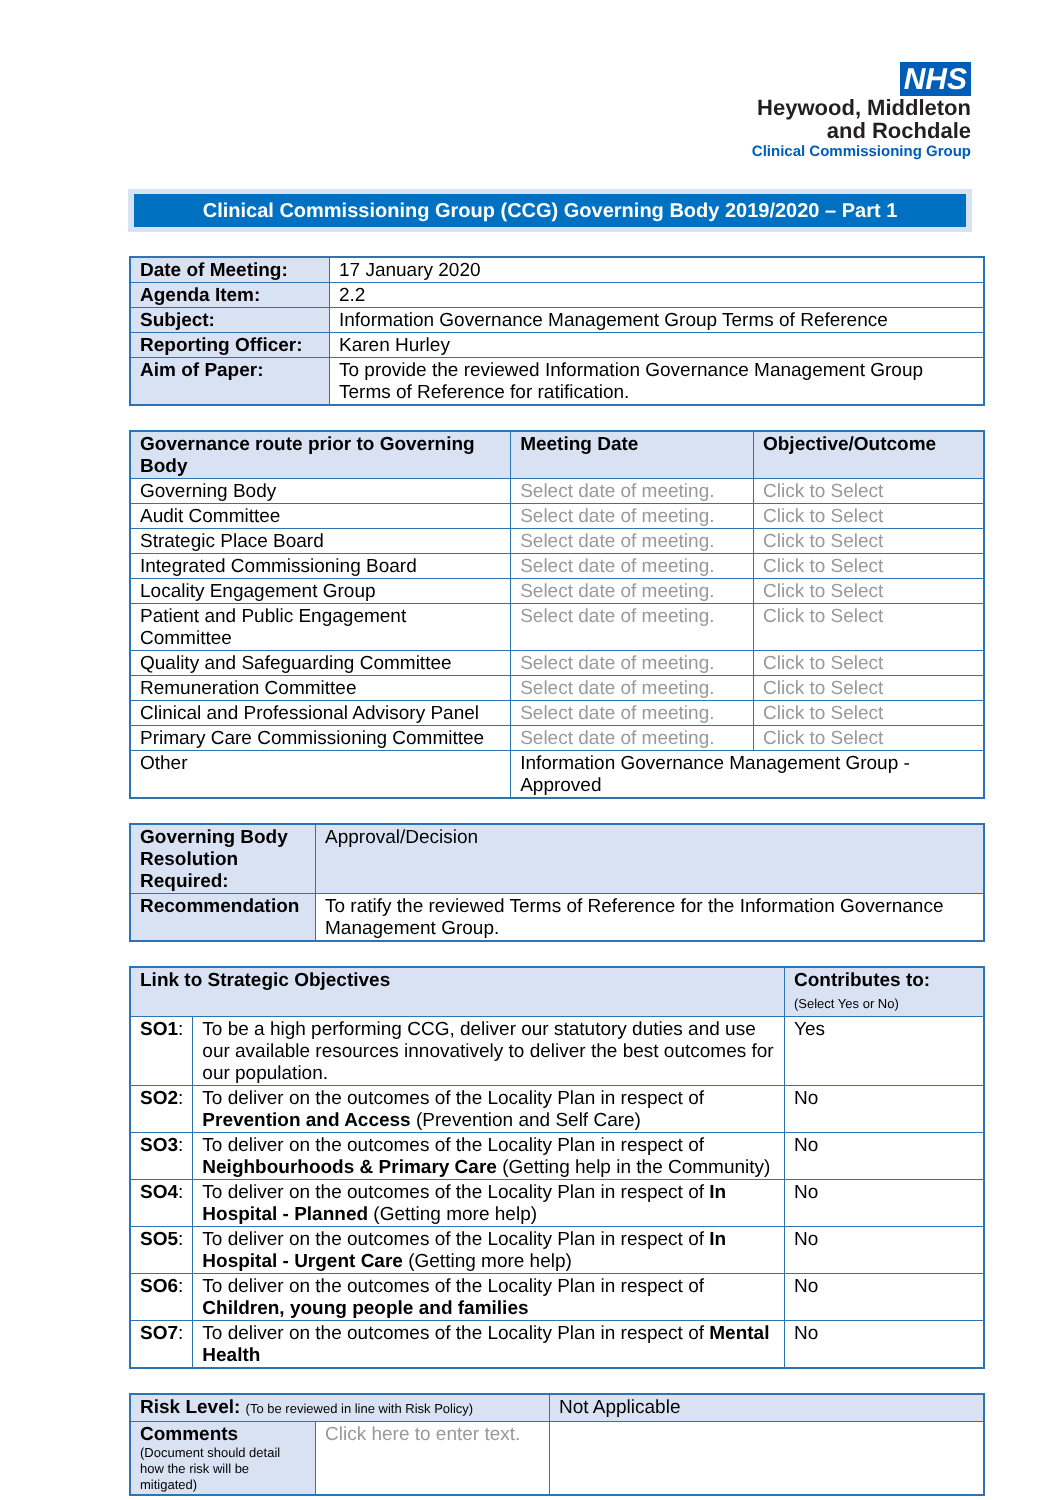NHS
Heywood, Middleton
and Rochdale
Clinical Commissioning Group
Clinical Commissioning Group (CCG) Governing Body 2019/2020 – Part 1
| Date of Meeting: | 17 January 2020 |
| Agenda Item: | 2.2 |
| Subject: | Information Governance Management Group Terms of Reference |
| Reporting Officer: | Karen Hurley |
| Aim of Paper: | To provide the reviewed Information Governance Management Group Terms of Reference for ratification. |
| Governance route prior to Governing Body | Meeting Date | Objective/Outcome |
| --- | --- | --- |
| Governing Body | Select date of meeting. | Click to Select |
| Audit Committee | Select date of meeting. | Click to Select |
| Strategic Place Board | Select date of meeting. | Click to Select |
| Integrated Commissioning Board | Select date of meeting. | Click to Select |
| Locality Engagement Group | Select date of meeting. | Click to Select |
| Patient and Public Engagement Committee | Select date of meeting. | Click to Select |
| Quality and Safeguarding Committee | Select date of meeting. | Click to Select |
| Remuneration Committee | Select date of meeting. | Click to Select |
| Clinical and Professional Advisory Panel | Select date of meeting. | Click to Select |
| Primary Care Commissioning Committee | Select date of meeting. | Click to Select |
| Other | Information Governance Management Group - Approved | |
| Governing Body Resolution Required: | Approval/Decision |
| --- | --- |
| Recommendation | To ratify the reviewed Terms of Reference for the Information Governance Management Group. |
| Link to Strategic Objectives | | Contributes to: (Select Yes or No) |
| --- | --- | --- |
| SO1 : | To be a high performing CCG, deliver our statutory duties and use our available resources innovatively to deliver the best outcomes for our population. | Yes |
| SO2 : | To deliver on the outcomes of the Locality Plan in respect of Prevention and Access (Prevention and Self Care) | No |
| SO3 : | To deliver on the outcomes of the Locality Plan in respect of Neighbourhoods & Primary Care (Getting help in the Community) | No |
| SO4 : | To deliver on the outcomes of the Locality Plan in respect of In Hospital - Planned (Getting more help) | No |
| SO5 : | To deliver on the outcomes of the Locality Plan in respect of In Hospital - Urgent Care (Getting more help) | No |
| SO6 : | To deliver on the outcomes of the Locality Plan in respect of Children, young people and families | No |
| SO7 : | To deliver on the outcomes of the Locality Plan in respect of Mental Health | No |
| Risk Level: (To be reviewed in line with Risk Policy) | Not Applicable |
| --- | --- |
| Comments (Document should detail how the risk will be mitigated) Click here to enter text. | |